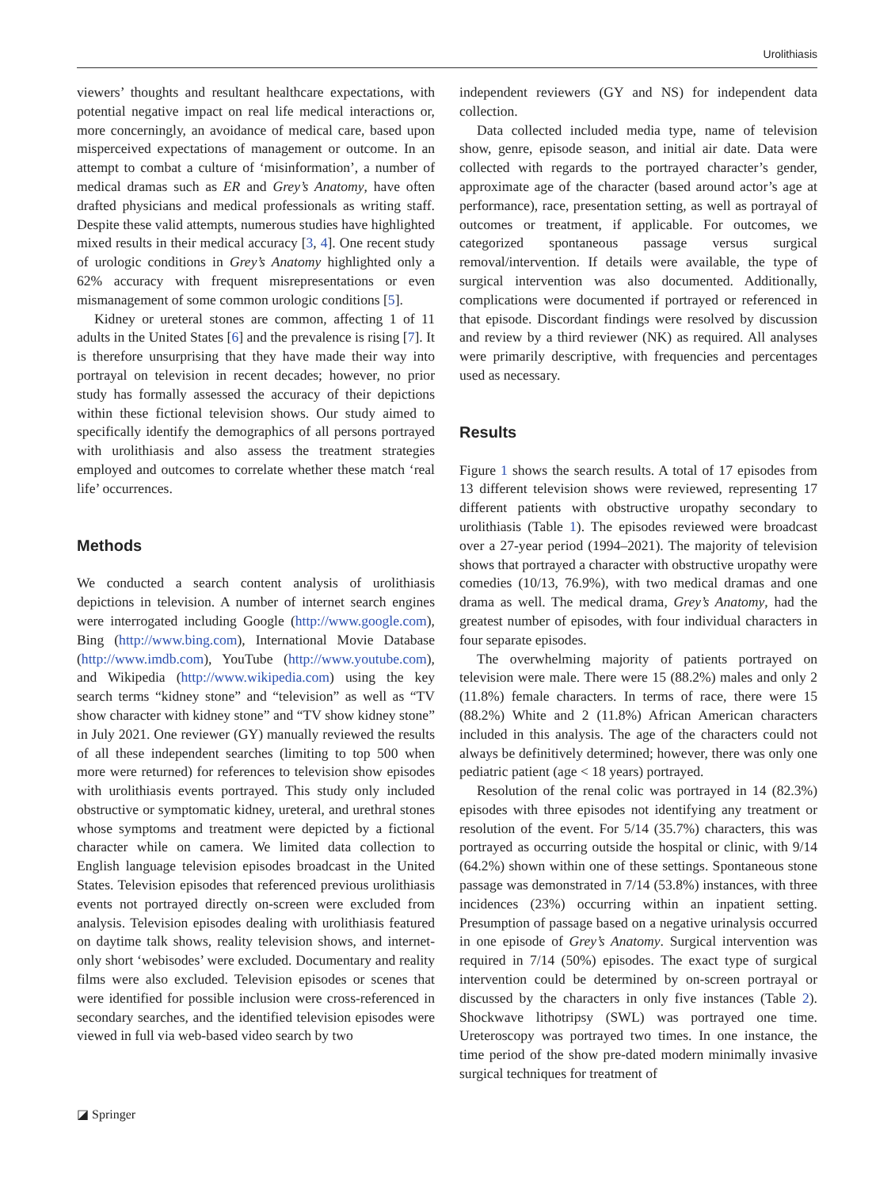Urolithiasis
viewers’ thoughts and resultant healthcare expectations, with potential negative impact on real life medical interactions or, more concerningly, an avoidance of medical care, based upon misperceived expectations of management or outcome. In an attempt to combat a culture of ‘misinformation’, a number of medical dramas such as ER and Grey’s Anatomy, have often drafted physicians and medical professionals as writing staff. Despite these valid attempts, numerous studies have highlighted mixed results in their medical accuracy [3, 4]. One recent study of urologic conditions in Grey’s Anatomy highlighted only a 62% accuracy with frequent misrepresentations or even mismanagement of some common urologic conditions [5].
Kidney or ureteral stones are common, affecting 1 of 11 adults in the United States [6] and the prevalence is rising [7]. It is therefore unsurprising that they have made their way into portrayal on television in recent decades; however, no prior study has formally assessed the accuracy of their depictions within these fictional television shows. Our study aimed to specifically identify the demographics of all persons portrayed with urolithiasis and also assess the treatment strategies employed and outcomes to correlate whether these match ‘real life’ occurrences.
Methods
We conducted a search content analysis of urolithiasis depictions in television. A number of internet search engines were interrogated including Google (http://www.google.com), Bing (http://www.bing.com), International Movie Database (http://www.imdb.com), YouTube (http://www.youtube.com), and Wikipedia (http://www.wikipedia.com) using the key search terms “kidney stone” and “television” as well as “TV show character with kidney stone” and “TV show kidney stone” in July 2021. One reviewer (GY) manually reviewed the results of all these independent searches (limiting to top 500 when more were returned) for references to television show episodes with urolithiasis events portrayed. This study only included obstructive or symptomatic kidney, ureteral, and urethral stones whose symptoms and treatment were depicted by a fictional character while on camera. We limited data collection to English language television episodes broadcast in the United States. Television episodes that referenced previous urolithiasis events not portrayed directly on-screen were excluded from analysis. Television episodes dealing with urolithiasis featured on daytime talk shows, reality television shows, and internet-only short ‘webisodes’ were excluded. Documentary and reality films were also excluded. Television episodes or scenes that were identified for possible inclusion were cross-referenced in secondary searches, and the identified television episodes were viewed in full via web-based video search by two
independent reviewers (GY and NS) for independent data collection.
Data collected included media type, name of television show, genre, episode season, and initial air date. Data were collected with regards to the portrayed character’s gender, approximate age of the character (based around actor’s age at performance), race, presentation setting, as well as portrayal of outcomes or treatment, if applicable. For outcomes, we categorized spontaneous passage versus surgical removal/intervention. If details were available, the type of surgical intervention was also documented. Additionally, complications were documented if portrayed or referenced in that episode. Discordant findings were resolved by discussion and review by a third reviewer (NK) as required. All analyses were primarily descriptive, with frequencies and percentages used as necessary.
Results
Figure 1 shows the search results. A total of 17 episodes from 13 different television shows were reviewed, representing 17 different patients with obstructive uropathy secondary to urolithiasis (Table 1). The episodes reviewed were broadcast over a 27-year period (1994–2021). The majority of television shows that portrayed a character with obstructive uropathy were comedies (10/13, 76.9%), with two medical dramas and one drama as well. The medical drama, Grey’s Anatomy, had the greatest number of episodes, with four individual characters in four separate episodes.
The overwhelming majority of patients portrayed on television were male. There were 15 (88.2%) males and only 2 (11.8%) female characters. In terms of race, there were 15 (88.2%) White and 2 (11.8%) African American characters included in this analysis. The age of the characters could not always be definitively determined; however, there was only one pediatric patient (age < 18 years) portrayed.
Resolution of the renal colic was portrayed in 14 (82.3%) episodes with three episodes not identifying any treatment or resolution of the event. For 5/14 (35.7%) characters, this was portrayed as occurring outside the hospital or clinic, with 9/14 (64.2%) shown within one of these settings. Spontaneous stone passage was demonstrated in 7/14 (53.8%) instances, with three incidences (23%) occurring within an inpatient setting. Presumption of passage based on a negative urinalysis occurred in one episode of Grey’s Anatomy. Surgical intervention was required in 7/14 (50%) episodes. The exact type of surgical intervention could be determined by on-screen portrayal or discussed by the characters in only five instances (Table 2). Shockwave lithotripsy (SWL) was portrayed one time. Ureteroscopy was portrayed two times. In one instance, the time period of the show pre-dated modern minimally invasive surgical techniques for treatment of
◪ Springer